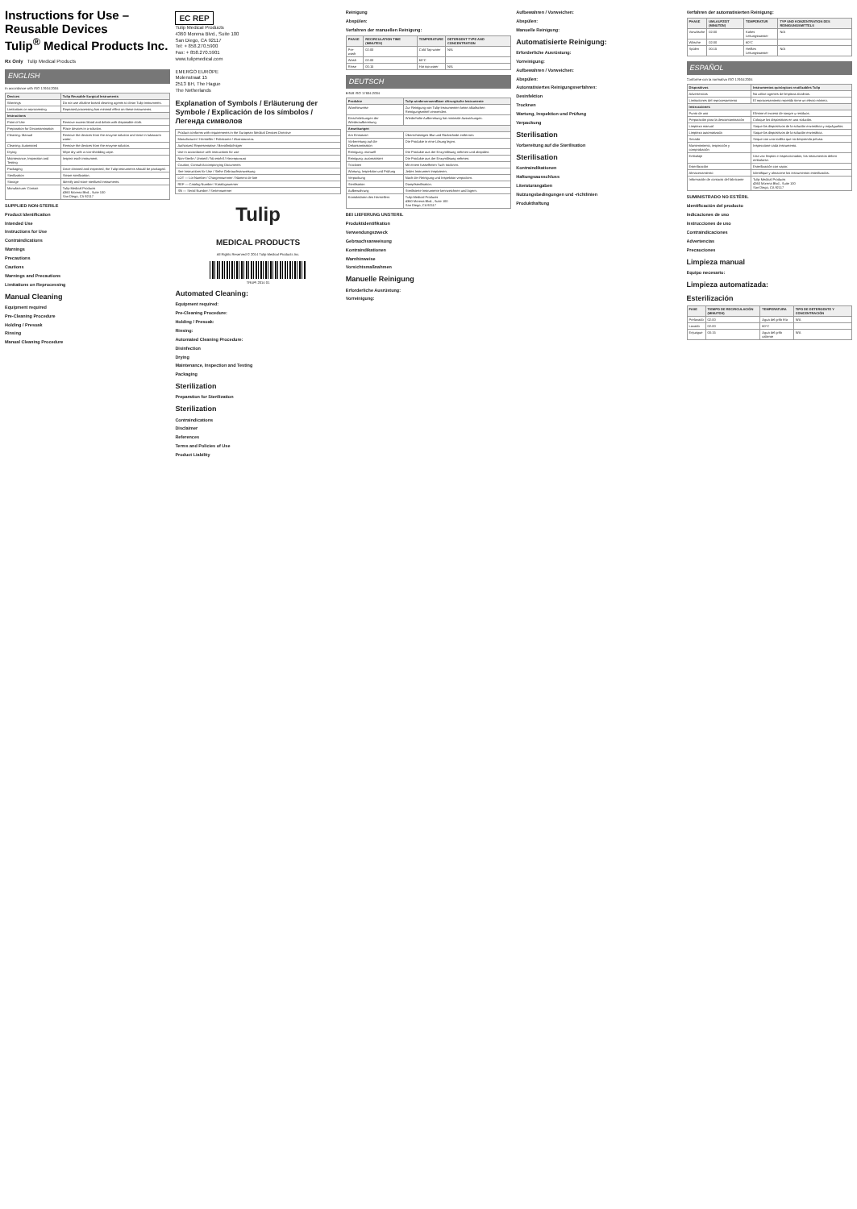Instructions for Use –
Reusable Devices
Tulip<sup>®</sup> Medical Products Inc.
Rx Only Tulip Medical Products
ENGLISH
In accordance with ISO 17664:2004
| Devices | Tulip Reusable Surgical Instruments |
| --- | --- |
| Warnings | Do not use alkaline based cleaning agents to clean Tulip instruments. |
| Limitations on reprocessing | Repeated processing has minimal effect on these instruments. |
| Instructions | |
| Point of Use | Remove excess blood and debris with disposable cloth. |
| Preparation for Decontamination | Place devices in a solution. |
| Cleaning: Manual | Remove the devices from the enzyme solution and rinse in lukewarm water. |
| Cleaning: Automated | Remove the devices from the enzyme solution. |
| Drying | Wipe dry with a non-shedding wipe. |
| Maintenance, Inspection and Testing | Inspect each instrument. |
| Packaging | Once cleaned and inspected, the Tulip instruments should be packaged. |
| Sterilization | Steam sterilization. |
| Storage | Identify and store sterilized instruments. |
| Manufacturer Contact | Tulip Medical Products 4360 Morena Blvd., Suite 100 San Diego, CA 92117 |
SUPPLIED NON-STERILE
Product Identification
Intended Use
Instructions for Use
Contraindications
Warnings
Precautions
Cautions
Warnings and Precautions
Limitations on Reprocessing
Manual Cleaning
Equipment required
Pre-Cleaning Procedure
Holding / Presoak
Rinsing
Manual Cleaning Procedure
EC REP
Tulip Medical Products
4360 Morena Blvd., Suite 100
San Diego, CA 92117
Tel: + 858.270.5900
Fax: + 858.270.5901
www.tulipmedical.com
EMERGO EUROPE
Molenstraat 15
2513 BH, The Hague
The Netherlands
Explanation of Symbols / Erläuterung der Symbole / Explicación de los símbolos / Легенда символов
| Product conforms with requirements in the European Medical Devices Directive |
| Manufacturer / Hersteller / Fabricante / Изготовитель |
| Authorized Representative / Bevollmächtigter |
| Use in accordance with instructions for use |
| Non-Sterile / Unsteril / No estéril / Нестерильно |
| Caution, Consult Accompanying Documents |
| See Instructions for Use / Siehe Gebrauchsanweisung |
| LOT — Lot Number / Chargennummer / Número de lote |
| REF — Catalog Number / Katalognummer |
| SN — Serial Number / Seriennummer |
Tulip
MEDICAL PRODUCTS
All Rights Reserved © 2014 Tulip Medical Products Inc.
TRUPI 2014 01
Automated Cleaning:
Equipment required:
Pre-Cleaning Procedure:
Holding / Presoak:
Rinsing:
Automated Cleaning Procedure:
Disinfection
Drying
Maintenance, Inspection and Testing
Packaging
Sterilization
Preparation for Sterilization
Sterilization
Contraindications
Disclaimer
References
Terms and Policies of Use
Product Liability
Reinigung
Abspülen:
Verfahren der manuellen Reinigung:
| PHASE | RECIRCULATION TIME (MINUTES) | TEMPERATURE | DETERGENT TYPE AND CONCENTRATION |
| --- | --- | --- | --- |
| Pre-wash | 02:00 | Cold Tap water | N/A |
| Wash | 02:00 | 60°C | |
| Rinse | 00:15 | Hot tap water | N/A |
DEUTSCH
Erfüllt ISO 17664:2004
| Produkte | Tulip wiederverwendbare chirurgische Instrumente |
| --- | --- |
| Warnhinweise | Zur Reinigung von Tulip-Instrumenten keine alkalischen Reinigungsmittel verwenden. |
| Einschränkungen der Wiederaufbereitung | Wiederholte Aufbereitung hat minimale Auswirkungen. |
| Anweisungen | |
| Am Einsatzort | Überschüssiges Blut und Rückstände entfernen. |
| Vorbereitung auf die Dekontamination | Die Produkte in eine Lösung legen. |
| Reinigung: manuell | Die Produkte aus der Enzymlösung nehmen und abspülen. |
| Reinigung: automatisiert | Die Produkte aus der Enzymlösung nehmen. |
| Trocknen | Mit einem fusselfreien Tuch trocknen. |
| Wartung, Inspektion und Prüfung | Jedes Instrument inspizieren. |
| Verpackung | Nach der Reinigung und Inspektion verpacken. |
| Sterilisation | Dampfsterilisation. |
| Aufbewahrung | Sterilisierte Instrumente kennzeichnen und lagern. |
| Kontaktdaten des Herstellers | Tulip Medical Products 4360 Morena Blvd., Suite 100 San Diego, CA 92117 |
BEI LIEFERUNG UNSTERIL
Produktidentifikation
Verwendungszweck
Gebrauchsanweisung
Kontraindikationen
Warnhinweise
Vorsichtsmaßnahmen
Manuelle Reinigung
Erforderliche Ausrüstung:
Vorreinigung:
Aufbewahren / Vorweichen:
Abspülen:
Manuelle Reinigung:
Automatisierte Reinigung:
Erforderliche Ausrüstung:
Vorreinigung:
Aufbewahren / Vorweichen:
Abspülen:
Automatisiertes Reinigungsverfahren:
Desinfektion
Trocknen
Wartung, Inspektion und Prüfung
Verpackung
Sterilisation
Vorbereitung auf die Sterilisation
Sterilisation
Kontraindikationen
Haftungsausschluss
Literaturangaben
Nutzungsbedingungen und -richtlinien
Produkthaftung
Verfahren der automatisierten Reinigung:
| PHASE | UMLAUFZEIT (MINUTEN) | TEMPERATUR | TYP UND KONZENTRATION DES REINIGUNGSMITTELS |
| --- | --- | --- | --- |
| Vorwäsche | 02:00 | Kaltes Leitungswasser | N/A |
| Wäsche | 02:00 | 60°C | |
| Spülen | 00:15 | Heißes Leitungswasser | N/A |
ESPAÑOL
Conforme con la normativa ISO 17664:2004
| Dispositivos | Instrumentos quirúrgicos reutilizables Tulip |
| --- | --- |
| Advertencias | No utilice agentes de limpieza alcalinos. |
| Limitaciones del reprocesamiento | El reprocesamiento repetido tiene un efecto mínimo. |
| Instrucciones | |
| Punto de uso | Elimine el exceso de sangre y residuos. |
| Preparación para la descontaminación | Coloque los dispositivos en una solución. |
| Limpieza manual | Saque los dispositivos de la solución enzimática y enjuáguelos. |
| Limpieza automatizada | Saque los dispositivos de la solución enzimática. |
| Secado | Seque con una toallita que no desprenda pelusa. |
| Mantenimiento, inspección y comprobación | Inspeccione cada instrumento. |
| Embalaje | Una vez limpios e inspeccionados, los instrumentos deben embalarse. |
| Esterilización | Esterilización con vapor. |
| Almacenamiento | Identifique y almacene los instrumentos esterilizados. |
| Información de contacto del fabricante | Tulip Medical Products 4360 Morena Blvd., Suite 100 San Diego, CA 92117 |
SUMINISTRADO NO ESTÉRIL
Identificación del producto
Indicaciones de uso
Instrucciones de uso
Contraindicaciones
Advertencias
Precauciones
Limpieza manual
Equipo necesario:
Limpieza automatizada:
Esterilización
| FASE | TIEMPO DE RECIRCULACIÓN (MINUTOS) | TEMPERATURA | TIPO DE DETERGENTE Y CONCENTRACIÓN |
| --- | --- | --- | --- |
| Prelavado | 02:00 | Agua del grifo fría | N/A |
| Lavado | 02:00 | 60°C | |
| Enjuague | 00:15 | Agua del grifo caliente | N/A |